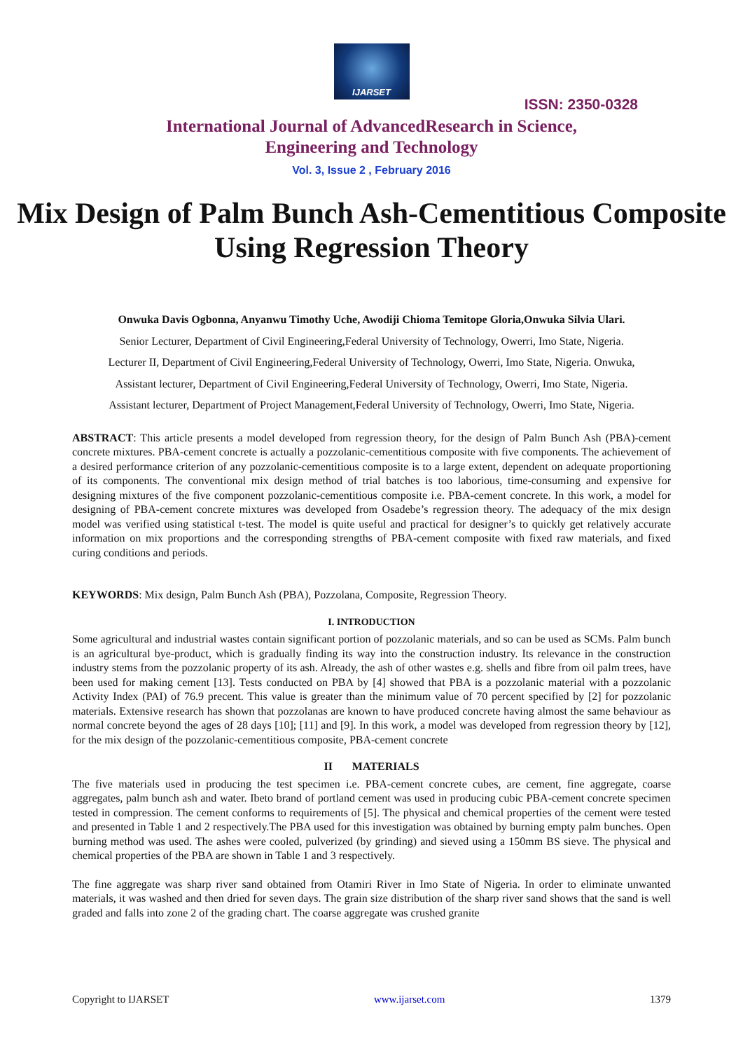IJARSET
ISSN: 2350-0328
International Journal of AdvancedResearch in Science,
Engineering and Technology
Vol. 3, Issue 2 , February 2016
Mix Design of Palm Bunch Ash-Cementitious Composite Using Regression Theory
Onwuka Davis Ogbonna, Anyanwu Timothy Uche, Awodiji Chioma Temitope Gloria,Onwuka Silvia Ulari.
Senior Lecturer, Department of Civil Engineering,Federal University of Technology, Owerri, Imo State, Nigeria.
Lecturer II, Department of Civil Engineering,Federal University of Technology, Owerri, Imo State, Nigeria. Onwuka,
Assistant lecturer, Department of Civil Engineering,Federal University of Technology, Owerri, Imo State, Nigeria.
Assistant lecturer, Department of Project Management,Federal University of Technology, Owerri, Imo State, Nigeria.
ABSTRACT: This article presents a model developed from regression theory, for the design of Palm Bunch Ash (PBA)-cement concrete mixtures. PBA-cement concrete is actually a pozzolanic-cementitious composite with five components. The achievement of a desired performance criterion of any pozzolanic-cementitious composite is to a large extent, dependent on adequate proportioning of its components. The conventional mix design method of trial batches is too laborious, time-consuming and expensive for designing mixtures of the five component pozzolanic-cementitious composite i.e. PBA-cement concrete. In this work, a model for designing of PBA-cement concrete mixtures was developed from Osadebe’s regression theory. The adequacy of the mix design model was verified using statistical t-test. The model is quite useful and practical for designer’s to quickly get relatively accurate information on mix proportions and the corresponding strengths of PBA-cement composite with fixed raw materials, and fixed curing conditions and periods.
KEYWORDS: Mix design, Palm Bunch Ash (PBA), Pozzolana, Composite, Regression Theory.
I. INTRODUCTION
Some agricultural and industrial wastes contain significant portion of pozzolanic materials, and so can be used as SCMs. Palm bunch is an agricultural bye-product, which is gradually finding its way into the construction industry. Its relevance in the construction industry stems from the pozzolanic property of its ash. Already, the ash of other wastes e.g. shells and fibre from oil palm trees, have been used for making cement [13]. Tests conducted on PBA by [4] showed that PBA is a pozzolanic material with a pozzolanic Activity Index (PAI) of 76.9 precent. This value is greater than the minimum value of 70 percent specified by [2] for pozzolanic materials. Extensive research has shown that pozzolanas are known to have produced concrete having almost the same behaviour as normal concrete beyond the ages of 28 days [10]; [11] and [9]. In this work, a model was developed from regression theory by [12], for the mix design of the pozzolanic-cementitious composite, PBA-cement concrete
II MATERIALS
The five materials used in producing the test specimen i.e. PBA-cement concrete cubes, are cement, fine aggregate, coarse aggregates, palm bunch ash and water. Ibeto brand of portland cement was used in producing cubic PBA-cement concrete specimen tested in compression. The cement conforms to requirements of [5]. The physical and chemical properties of the cement were tested and presented in Table 1 and 2 respectively.The PBA used for this investigation was obtained by burning empty palm bunches. Open burning method was used. The ashes were cooled, pulverized (by grinding) and sieved using a 150mm BS sieve. The physical and chemical properties of the PBA are shown in Table 1 and 3 respectively.
The fine aggregate was sharp river sand obtained from Otamiri River in Imo State of Nigeria. In order to eliminate unwanted materials, it was washed and then dried for seven days. The grain size distribution of the sharp river sand shows that the sand is well graded and falls into zone 2 of the grading chart. The coarse aggregate was crushed granite
Copyright to IJARSET www.ijarset.com 1379